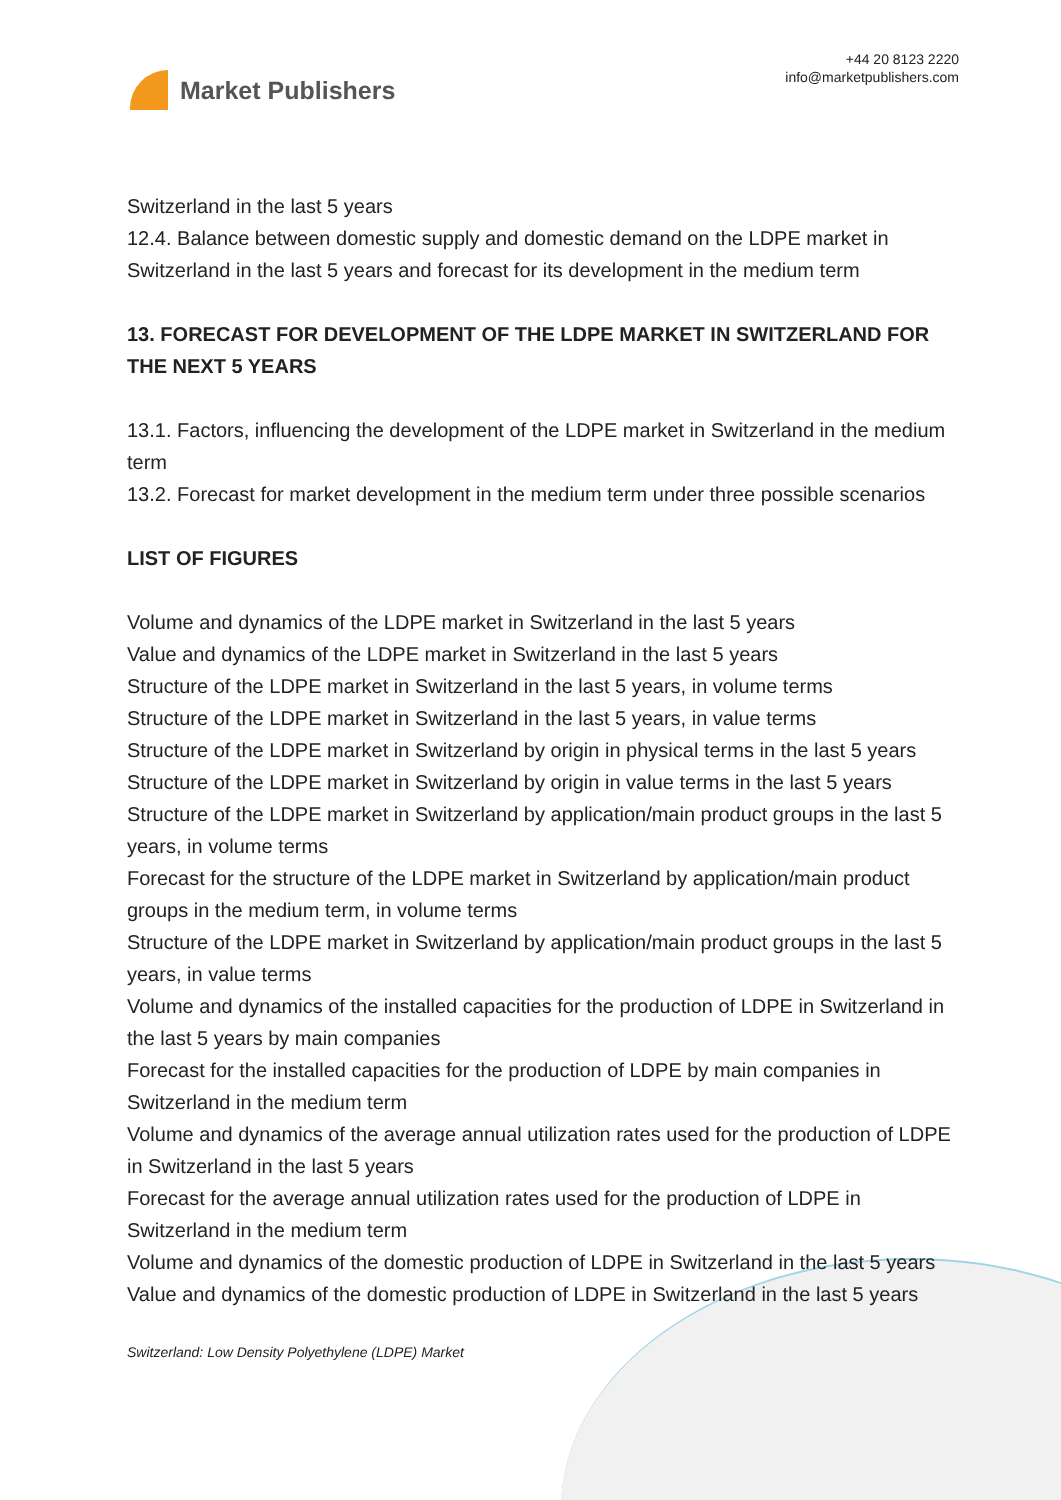Market Publishers
+44 20 8123 2220
info@marketpublishers.com
Switzerland in the last 5 years
12.4. Balance between domestic supply and domestic demand on the LDPE market in Switzerland in the last 5 years and forecast for its development in the medium term
13. FORECAST FOR DEVELOPMENT OF THE LDPE MARKET IN SWITZERLAND FOR THE NEXT 5 YEARS
13.1. Factors, influencing the development of the LDPE market in Switzerland in the medium term
13.2. Forecast for market development in the medium term under three possible scenarios
LIST OF FIGURES
Volume and dynamics of the LDPE market in Switzerland in the last 5 years
Value and dynamics of the LDPE market in Switzerland in the last 5 years
Structure of the LDPE market in Switzerland in the last 5 years, in volume terms
Structure of the LDPE market in Switzerland in the last 5 years, in value terms
Structure of the LDPE market in Switzerland by origin in physical terms in the last 5 years
Structure of the LDPE market in Switzerland by origin in value terms in the last 5 years
Structure of the LDPE market in Switzerland by application/main product groups in the last 5 years, in volume terms
Forecast for the structure of the LDPE market in Switzerland by application/main product groups in the medium term, in volume terms
Structure of the LDPE market in Switzerland by application/main product groups in the last 5 years, in value terms
Volume and dynamics of the installed capacities for the production of LDPE in Switzerland in the last 5 years by main companies
Forecast for the installed capacities for the production of LDPE by main companies in Switzerland in the medium term
Volume and dynamics of the average annual utilization rates used for the production of LDPE in Switzerland in the last 5 years
Forecast for the average annual utilization rates used for the production of LDPE in Switzerland in the medium term
Volume and dynamics of the domestic production of LDPE in Switzerland in the last 5 years
Value and dynamics of the domestic production of LDPE in Switzerland in the last 5 years
Switzerland: Low Density Polyethylene (LDPE) Market